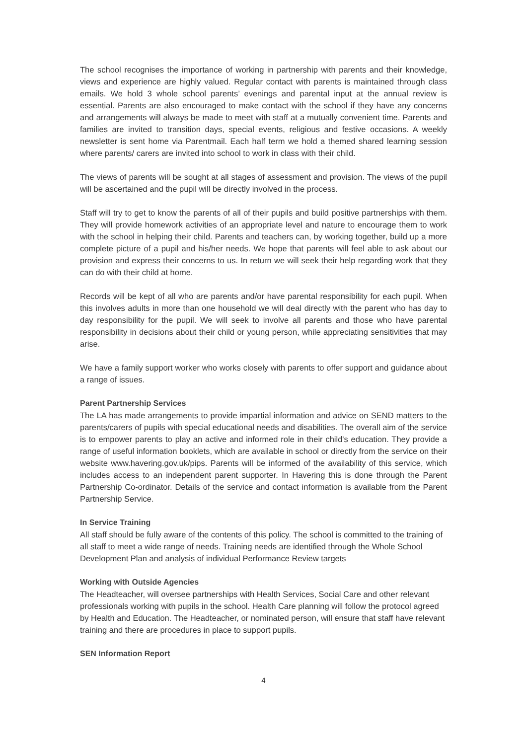The school recognises the importance of working in partnership with parents and their knowledge, views and experience are highly valued. Regular contact with parents is maintained through class emails. We hold 3 whole school parents’ evenings and parental input at the annual review is essential. Parents are also encouraged to make contact with the school if they have any concerns and arrangements will always be made to meet with staff at a mutually convenient time. Parents and families are invited to transition days, special events, religious and festive occasions. A weekly newsletter is sent home via Parentmail. Each half term we hold a themed shared learning session where parents/ carers are invited into school to work in class with their child.
The views of parents will be sought at all stages of assessment and provision. The views of the pupil will be ascertained and the pupil will be directly involved in the process.
Staff will try to get to know the parents of all of their pupils and build positive partnerships with them. They will provide homework activities of an appropriate level and nature to encourage them to work with the school in helping their child. Parents and teachers can, by working together, build up a more complete picture of a pupil and his/her needs. We hope that parents will feel able to ask about our provision and express their concerns to us. In return we will seek their help regarding work that they can do with their child at home.
Records will be kept of all who are parents and/or have parental responsibility for each pupil. When this involves adults in more than one household we will deal directly with the parent who has day to day responsibility for the pupil. We will seek to involve all parents and those who have parental responsibility in decisions about their child or young person, while appreciating sensitivities that may arise.
We have a family support worker who works closely with parents to offer support and guidance about a range of issues.
Parent Partnership Services
The LA has made arrangements to provide impartial information and advice on SEND matters to the parents/carers of pupils with special educational needs and disabilities. The overall aim of the service is to empower parents to play an active and informed role in their child's education. They provide a range of useful information booklets, which are available in school or directly from the service on their website www.havering.gov.uk/pips. Parents will be informed of the availability of this service, which includes access to an independent parent supporter. In Havering this is done through the Parent Partnership Co-ordinator. Details of the service and contact information is available from the Parent Partnership Service.
In Service Training
All staff should be fully aware of the contents of this policy. The school is committed to the training of all staff to meet a wide range of needs. Training needs are identified through the Whole School Development Plan and analysis of individual Performance Review targets
Working with Outside Agencies
The Headteacher, will oversee partnerships with Health Services, Social Care and other relevant professionals working with pupils in the school. Health Care planning will follow the protocol agreed by Health and Education. The Headteacher, or nominated person, will ensure that staff have relevant training and there are procedures in place to support pupils.
SEN Information Report
4